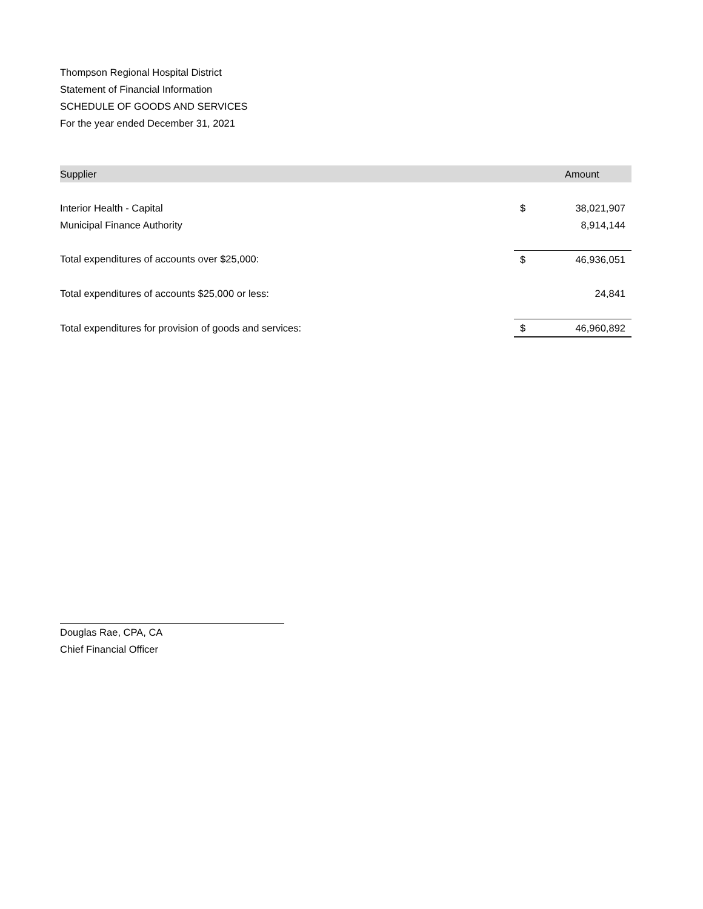Thompson Regional Hospital District
Statement of Financial Information
SCHEDULE OF GOODS AND SERVICES
For the year ended December 31, 2021
| Supplier | | Amount |
| --- | --- | --- |
| Interior Health - Capital | $ | 38,021,907 |
| Municipal Finance Authority | | 8,914,144 |
| Total expenditures of accounts over $25,000: | $ | 46,936,051 |
| Total expenditures of accounts $25,000 or less: | | 24,841 |
| Total expenditures for provision of goods and services: | $ | 46,960,892 |
Douglas Rae, CPA, CA
Chief Financial Officer